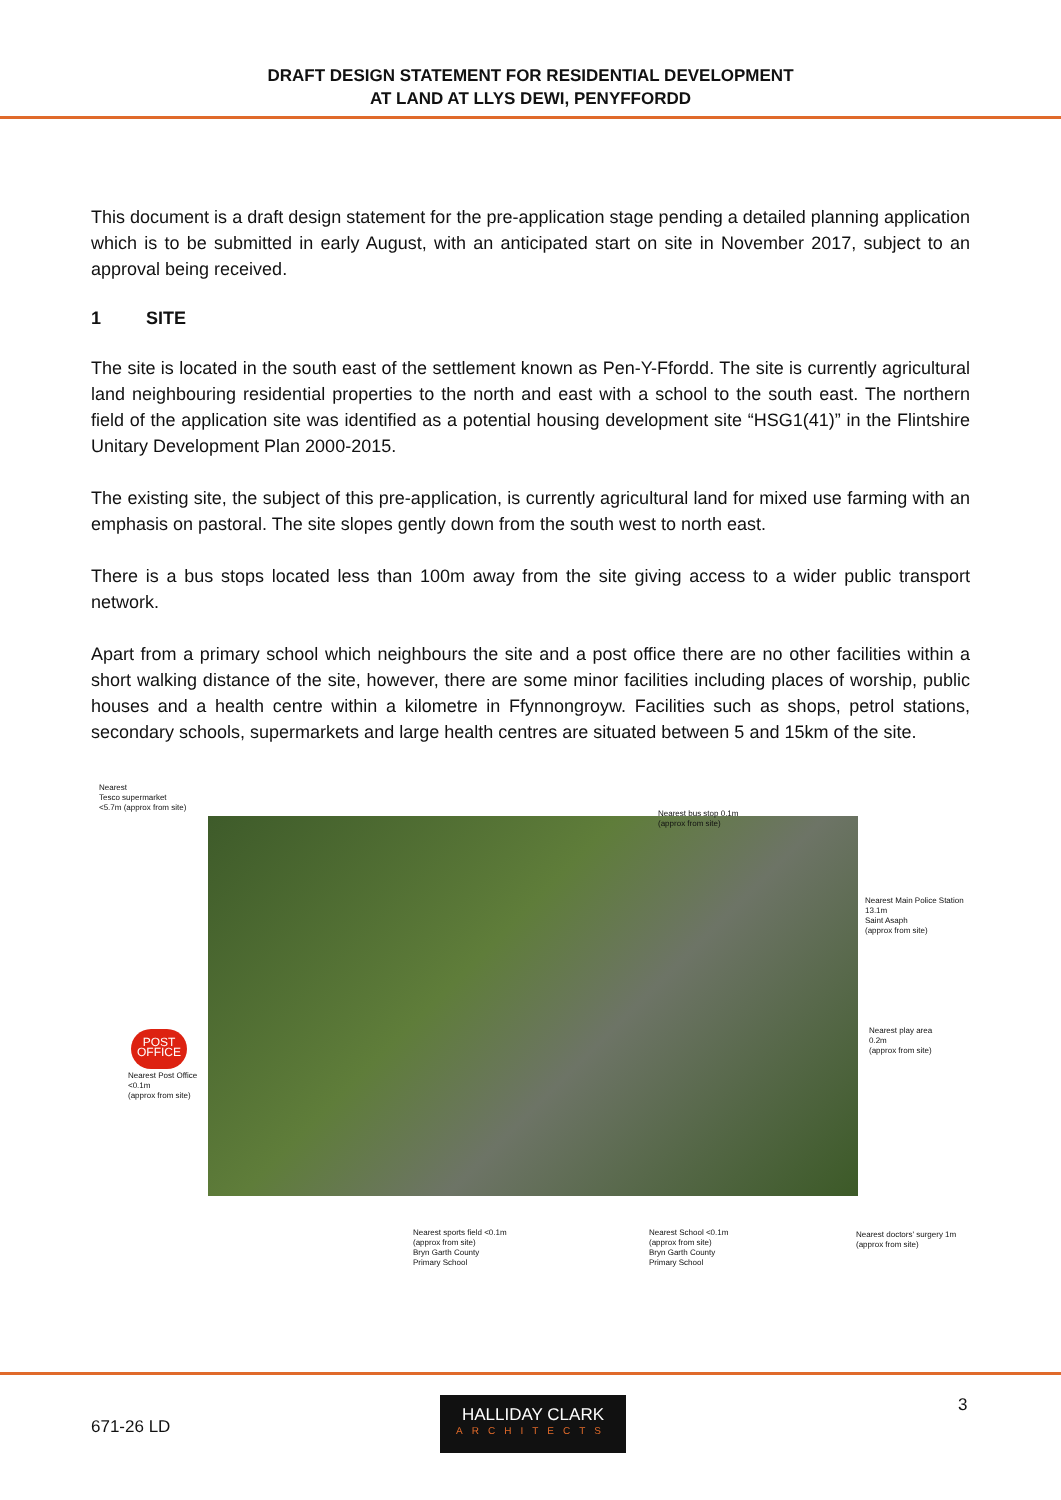DRAFT DESIGN STATEMENT FOR RESIDENTIAL DEVELOPMENT
AT LAND AT LLYS DEWI, PENYFFORDD
This document is a draft design statement for the pre-application stage pending a detailed planning application which is to be submitted in early August, with an anticipated start on site in November 2017, subject to an approval being received.
1 SITE
The site is located in the south east of the settlement known as Pen-Y-Ffordd. The site is currently agricultural land neighbouring residential properties to the north and east with a school to the south east. The northern field of the application site was identified as a potential housing development site “HSG1(41)” in the Flintshire Unitary Development Plan 2000-2015.
The existing site, the subject of this pre-application, is currently agricultural land for mixed use farming with an emphasis on pastoral. The site slopes gently down from the south west to north east.
There is a bus stops located less than 100m away from the site giving access to a wider public transport network.
Apart from a primary school which neighbours the site and a post office there are no other facilities within a short walking distance of the site, however, there are some minor facilities including places of worship, public houses and a health centre within a kilometre in Ffynnongroyw. Facilities such as shops, petrol stations, secondary schools, supermarkets and large health centres are situated between 5 and 15km of the site.
Nearest
Tesco supermarket
<5.7m (approx from site)
Nearest bus stop 0.1m
(approx from site)
Nearest Main Police Station
13.1m
Saint Asaph
(approx from site)
Nearest play area
0.2m
(approx from site)
POST OFFICE
Nearest Post Office
<0.1m
(approx from site)
Nearest sports field <0.1m
(approx from site)
Bryn Garth County
Primary School
Nearest School <0.1m
(approx from site)
Bryn Garth County
Primary School
Nearest doctors' surgery 1m
(approx from site)
671-26 LD
HALLIDAY CLARK
ARCHITECTS
3